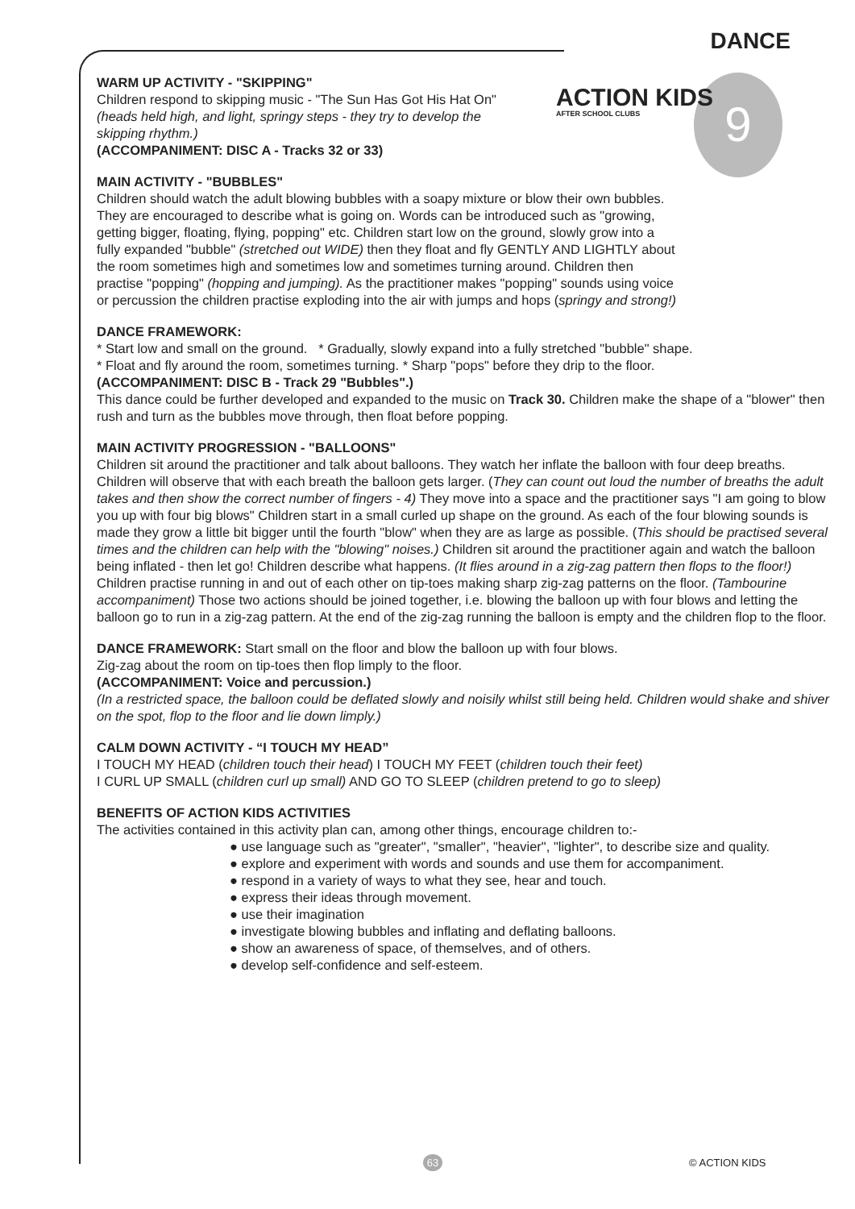DANCE
9 ACTION KIDS
AFTER SCHOOL CLUBS
WARM UP ACTIVITY - "SKIPPING"
Children respond to skipping music - "The Sun Has Got His Hat On" (heads held high, and light, springy steps - they try to develop the skipping rhythm.)
(ACCOMPANIMENT: DISC A - Tracks 32 or 33)
MAIN ACTIVITY - "BUBBLES"
Children should watch the adult blowing bubbles with a soapy mixture or blow their own bubbles. They are encouraged to describe what is going on. Words can be introduced such as "growing, getting bigger, floating, flying, popping" etc. Children start low on the ground, slowly grow into a fully expanded "bubble" (stretched out WIDE) then they float and fly GENTLY AND LIGHTLY about the room sometimes high and sometimes low and sometimes turning around. Children then practise "popping" (hopping and jumping). As the practitioner makes "popping" sounds using voice or percussion the children practise exploding into the air with jumps and hops (springy and strong!)
DANCE FRAMEWORK:
* Start low and small on the ground. * Gradually, slowly expand into a fully stretched "bubble" shape.
* Float and fly around the room, sometimes turning. * Sharp "pops" before they drip to the floor.
(ACCOMPANIMENT: DISC B - Track 29 "Bubbles".)
This dance could be further developed and expanded to the music on Track 30. Children make the shape of a "blower" then rush and turn as the bubbles move through, then float before popping.
MAIN ACTIVITY PROGRESSION - "BALLOONS"
Children sit around the practitioner and talk about balloons. They watch her inflate the balloon with four deep breaths. Children will observe that with each breath the balloon gets larger. (They can count out loud the number of breaths the adult takes and then show the correct number of fingers - 4) They move into a space and the practitioner says "I am going to blow you up with four big blows" Children start in a small curled up shape on the ground. As each of the four blowing sounds is made they grow a little bit bigger until the fourth "blow" when they are as large as possible. (This should be practised several times and the children can help with the "blowing" noises.) Children sit around the practitioner again and watch the balloon being inflated - then let go! Children describe what happens. (It flies around in a zig-zag pattern then flops to the floor!) Children practise running in and out of each other on tip-toes making sharp zig-zag patterns on the floor. (Tambourine accompaniment) Those two actions should be joined together, i.e. blowing the balloon up with four blows and letting the balloon go to run in a zig-zag pattern. At the end of the zig-zag running the balloon is empty and the children flop to the floor.
DANCE FRAMEWORK: Start small on the floor and blow the balloon up with four blows.
Zig-zag about the room on tip-toes then flop limply to the floor.
(ACCOMPANIMENT: Voice and percussion.)
(In a restricted space, the balloon could be deflated slowly and noisily whilst still being held. Children would shake and shiver on the spot, flop to the floor and lie down limply.)
CALM DOWN ACTIVITY - “I TOUCH MY HEAD”
I TOUCH MY HEAD (children touch their head) I TOUCH MY FEET (children touch their feet)
I CURL UP SMALL (children curl up small) AND GO TO SLEEP (children pretend to go to sleep)
BENEFITS OF ACTION KIDS ACTIVITIES
The activities contained in this activity plan can, among other things, encourage children to:-
● use language such as "greater", "smaller", "heavier", "lighter", to describe size and quality.
● explore and experiment with words and sounds and use them for accompaniment.
● respond in a variety of ways to what they see, hear and touch.
● express their ideas through movement.
● use their imagination
● investigate blowing bubbles and inflating and deflating balloons.
● show an awareness of space, of themselves, and of others.
● develop self-confidence and self-esteem.
63 © ACTION KIDS